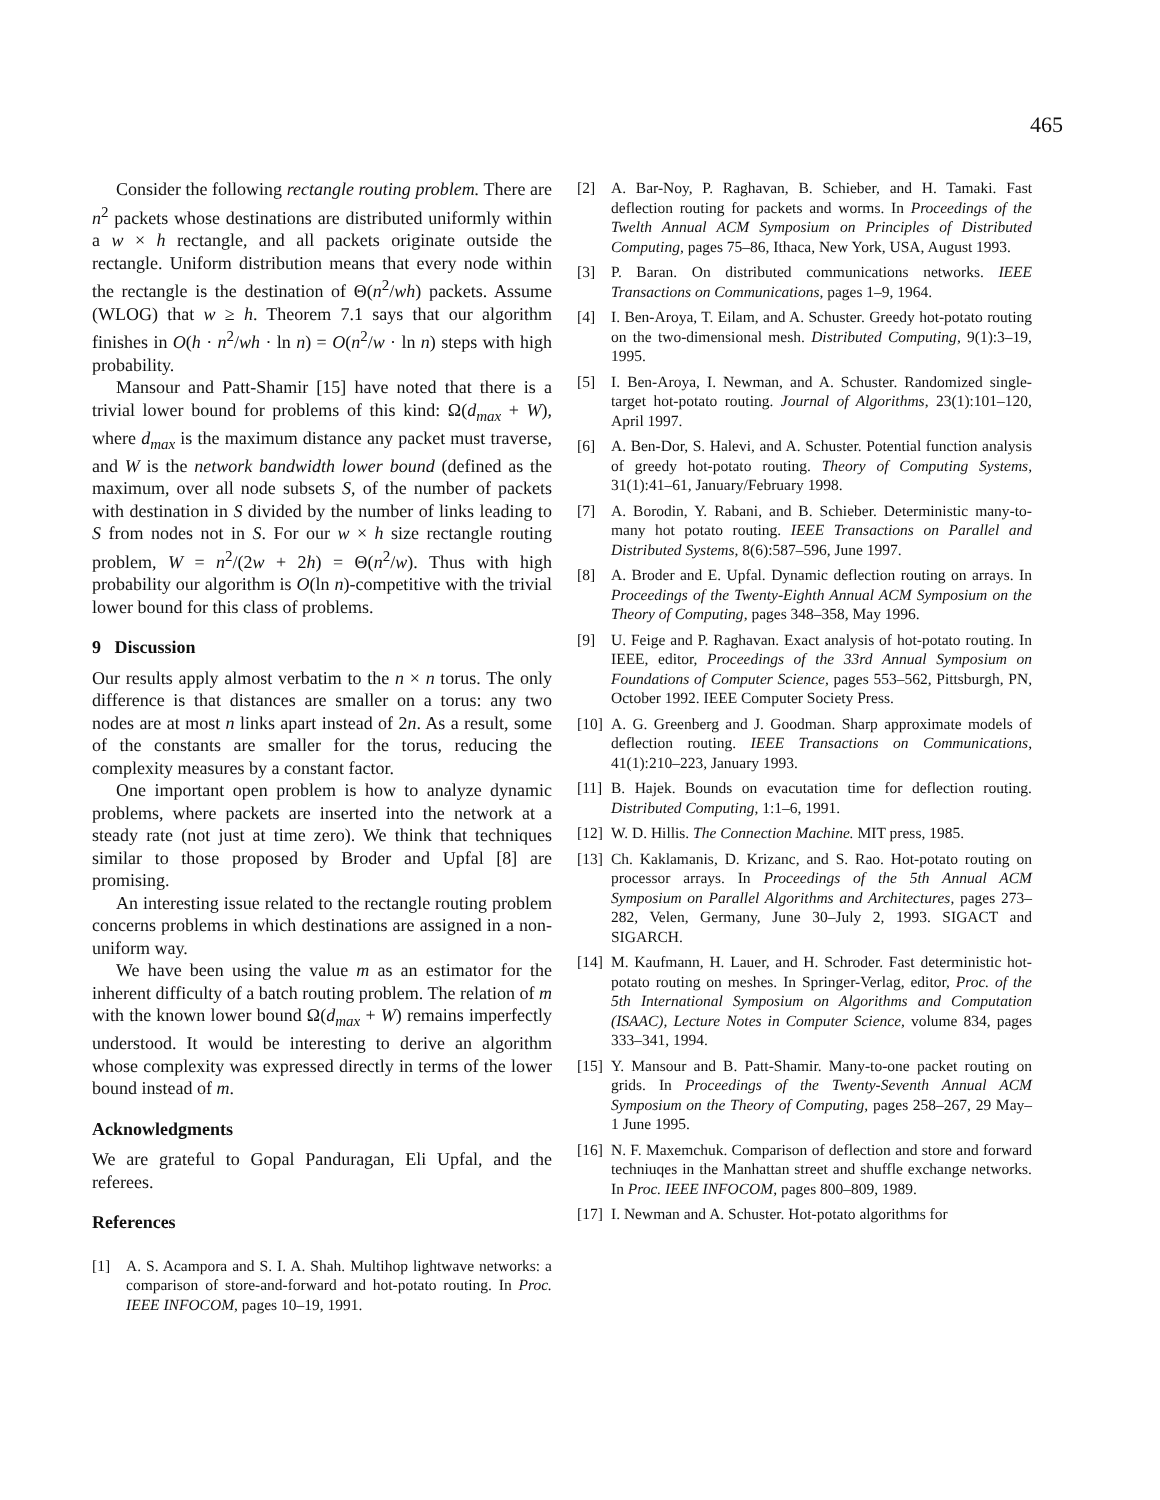465
Consider the following rectangle routing problem. There are n<sup>2</sup> packets whose destinations are distributed uniformly within a w × h rectangle, and all packets originate outside the rectangle. Uniform distribution means that every node within the rectangle is the destination of Θ(n<sup>2</sup>/wh) packets. Assume (WLOG) that w ≥ h. Theorem 7.1 says that our algorithm finishes in O(h · n<sup>2</sup>/wh · ln n) = O(n<sup>2</sup>/w · ln n) steps with high probability.
Mansour and Patt-Shamir [15] have noted that there is a trivial lower bound for problems of this kind: Ω(d<sub>max</sub> + W), where d<sub>max</sub> is the maximum distance any packet must traverse, and W is the network bandwidth lower bound (defined as the maximum, over all node subsets S, of the number of packets with destination in S divided by the number of links leading to S from nodes not in S. For our w × h size rectangle routing problem, W = n<sup>2</sup>/(2w + 2h) = Θ(n<sup>2</sup>/w). Thus with high probability our algorithm is O(ln n)-competitive with the trivial lower bound for this class of problems.
9 Discussion
Our results apply almost verbatim to the n × n torus. The only difference is that distances are smaller on a torus: any two nodes are at most n links apart instead of 2n. As a result, some of the constants are smaller for the torus, reducing the complexity measures by a constant factor.
One important open problem is how to analyze dynamic problems, where packets are inserted into the network at a steady rate (not just at time zero). We think that techniques similar to those proposed by Broder and Upfal [8] are promising.
An interesting issue related to the rectangle routing problem concerns problems in which destinations are assigned in a non-uniform way.
We have been using the value m as an estimator for the inherent difficulty of a batch routing problem. The relation of m with the known lower bound Ω(d<sub>max</sub> + W) remains imperfectly understood. It would be interesting to derive an algorithm whose complexity was expressed directly in terms of the lower bound instead of m.
Acknowledgments
We are grateful to Gopal Panduragan, Eli Upfal, and the referees.
References
[1] A. S. Acampora and S. I. A. Shah. Multihop lightwave networks: a comparison of store-and-forward and hot-potato routing. In Proc. IEEE INFOCOM, pages 10–19, 1991.
[2] A. Bar-Noy, P. Raghavan, B. Schieber, and H. Tamaki. Fast deflection routing for packets and worms. In Proceedings of the Twelth Annual ACM Symposium on Principles of Distributed Computing, pages 75–86, Ithaca, New York, USA, August 1993.
[3] P. Baran. On distributed communications networks. IEEE Transactions on Communications, pages 1–9, 1964.
[4] I. Ben-Aroya, T. Eilam, and A. Schuster. Greedy hot-potato routing on the two-dimensional mesh. Distributed Computing, 9(1):3–19, 1995.
[5] I. Ben-Aroya, I. Newman, and A. Schuster. Randomized single-target hot-potato routing. Journal of Algorithms, 23(1):101–120, April 1997.
[6] A. Ben-Dor, S. Halevi, and A. Schuster. Potential function analysis of greedy hot-potato routing. Theory of Computing Systems, 31(1):41–61, January/February 1998.
[7] A. Borodin, Y. Rabani, and B. Schieber. Deterministic many-to-many hot potato routing. IEEE Transactions on Parallel and Distributed Systems, 8(6):587–596, June 1997.
[8] A. Broder and E. Upfal. Dynamic deflection routing on arrays. In Proceedings of the Twenty-Eighth Annual ACM Symposium on the Theory of Computing, pages 348–358, May 1996.
[9] U. Feige and P. Raghavan. Exact analysis of hot-potato routing. In IEEE, editor, Proceedings of the 33rd Annual Symposium on Foundations of Computer Science, pages 553–562, Pittsburgh, PN, October 1992. IEEE Computer Society Press.
[10] A. G. Greenberg and J. Goodman. Sharp approximate models of deflection routing. IEEE Transactions on Communications, 41(1):210–223, January 1993.
[11] B. Hajek. Bounds on evacutation time for deflection routing. Distributed Computing, 1:1–6, 1991.
[12] W. D. Hillis. The Connection Machine. MIT press, 1985.
[13] Ch. Kaklamanis, D. Krizanc, and S. Rao. Hot-potato routing on processor arrays. In Proceedings of the 5th Annual ACM Symposium on Parallel Algorithms and Architectures, pages 273–282, Velen, Germany, June 30–July 2, 1993. SIGACT and SIGARCH.
[14] M. Kaufmann, H. Lauer, and H. Schroder. Fast deterministic hot-potato routing on meshes. In Springer-Verlag, editor, Proc. of the 5th International Symposium on Algorithms and Computation (ISAAC), Lecture Notes in Computer Science, volume 834, pages 333–341, 1994.
[15] Y. Mansour and B. Patt-Shamir. Many-to-one packet routing on grids. In Proceedings of the Twenty-Seventh Annual ACM Symposium on the Theory of Computing, pages 258–267, 29 May–1 June 1995.
[16] N. F. Maxemchuk. Comparison of deflection and store and forward techniuqes in the Manhattan street and shuffle exchange networks. In Proc. IEEE INFOCOM, pages 800–809, 1989.
[17] I. Newman and A. Schuster. Hot-potato algorithms for